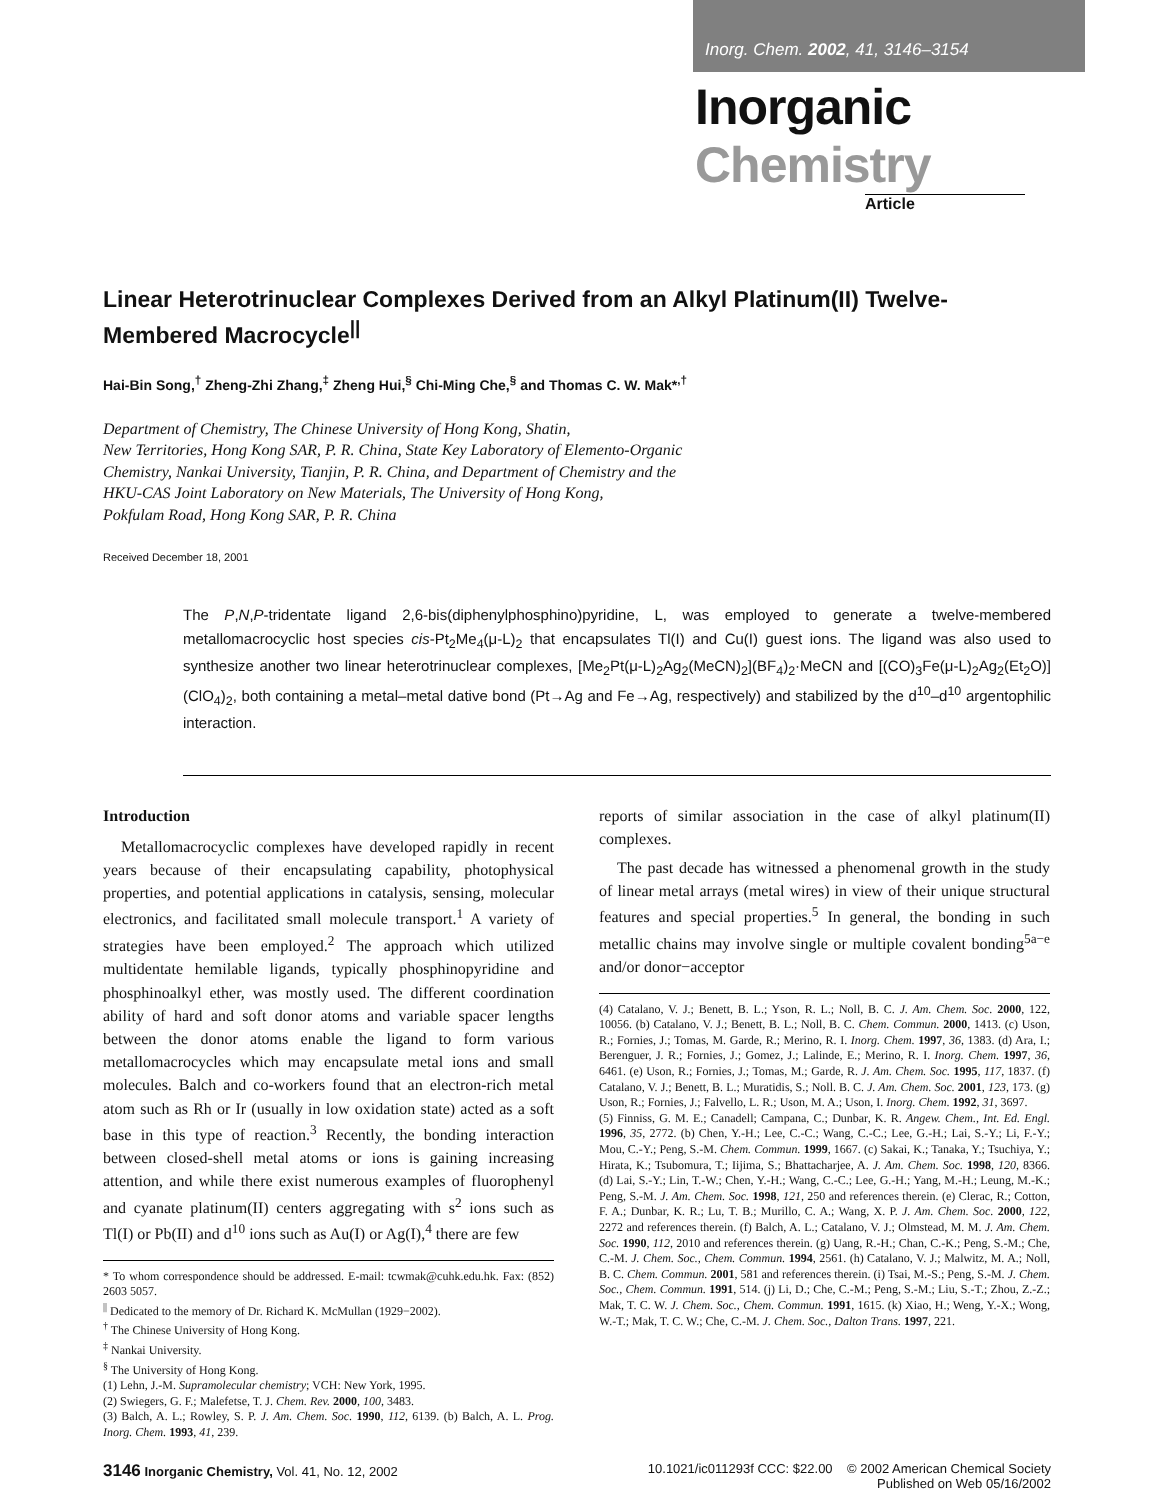Inorg. Chem. 2002, 41, 3146–3154
Inorganic Chemistry
Article
Linear Heterotrinuclear Complexes Derived from an Alkyl Platinum(II) Twelve-Membered Macrocycle<sup>||</sup>
Hai-Bin Song,<sup>†</sup> Zheng-Zhi Zhang,<sup>‡</sup> Zheng Hui,<sup>§</sup> Chi-Ming Che,<sup>§</sup> and Thomas C. W. Mak*<sup>,†</sup>
Department of Chemistry, The Chinese University of Hong Kong, Shatin,
New Territories, Hong Kong SAR, P. R. China, State Key Laboratory of Elemento-Organic
Chemistry, Nankai University, Tianjin, P. R. China, and Department of Chemistry and the
HKU-CAS Joint Laboratory on New Materials, The University of Hong Kong,
Pokfulam Road, Hong Kong SAR, P. R. China
Received December 18, 2001
The P,N,P-tridentate ligand 2,6-bis(diphenylphosphino)pyridine, L, was employed to generate a twelve-membered metallomacrocyclic host species cis-Pt<sub>2</sub>Me<sub>4</sub>(μ-L)<sub>2</sub> that encapsulates Tl(I) and Cu(I) guest ions. The ligand was also used to synthesize another two linear heterotrinuclear complexes, [Me<sub>2</sub>Pt(μ-L)<sub>2</sub>Ag<sub>2</sub>(MeCN)<sub>2</sub>](BF<sub>4</sub>)<sub>2</sub>·MeCN and [(CO)<sub>3</sub>Fe(μ-L)<sub>2</sub>Ag<sub>2</sub>(Et<sub>2</sub>O)](ClO<sub>4</sub>)<sub>2</sub>, both containing a metal–metal dative bond (Pt→Ag and Fe→Ag, respectively) and stabilized by the d<sup>10</sup>–d<sup>10</sup> argentophilic interaction.
Introduction
Metallomacrocyclic complexes have developed rapidly in recent years because of their encapsulating capability, photophysical properties, and potential applications in catalysis, sensing, molecular electronics, and facilitated small molecule transport.<sup>1</sup> A variety of strategies have been employed.<sup>2</sup> The approach which utilized multidentate hemilable ligands, typically phosphinopyridine and phosphinoalkyl ether, was mostly used. The different coordination ability of hard and soft donor atoms and variable spacer lengths between the donor atoms enable the ligand to form various metallomacrocycles which may encapsulate metal ions and small molecules. Balch and co-workers found that an electron-rich metal atom such as Rh or Ir (usually in low oxidation state) acted as a soft base in this type of reaction.<sup>3</sup> Recently, the bonding interaction between closed-shell metal atoms or ions is gaining increasing attention, and while there exist numerous examples of fluorophenyl and cyanate platinum(II) centers aggregating with s<sup>2</sup> ions such as Tl(I) or Pb(II) and d<sup>10</sup> ions such as Au(I) or Ag(I),<sup>4</sup> there are few
* To whom correspondence should be addressed. E-mail: tcwmak@cuhk.edu.hk. Fax: (852) 2603 5057.
<sup>||</sup> Dedicated to the memory of Dr. Richard K. McMullan (1929−2002).
<sup>†</sup> The Chinese University of Hong Kong.
<sup>‡</sup> Nankai University.
<sup>§</sup> The University of Hong Kong.
(1) Lehn, J.-M. Supramolecular chemistry; VCH: New York, 1995.
(2) Swiegers, G. F.; Malefetse, T. J. Chem. Rev. 2000, 100, 3483.
(3) Balch, A. L.; Rowley, S. P. J. Am. Chem. Soc. 1990, 112, 6139. (b) Balch, A. L. Prog. Inorg. Chem. 1993, 41, 239.
reports of similar association in the case of alkyl platinum(II) complexes.
The past decade has witnessed a phenomenal growth in the study of linear metal arrays (metal wires) in view of their unique structural features and special properties.<sup>5</sup> In general, the bonding in such metallic chains may involve single or multiple covalent bonding<sup>5a−e</sup> and/or donor−acceptor
(4) Catalano, V. J.; Benett, B. L.; Yson, R. L.; Noll, B. C. J. Am. Chem. Soc. 2000, 122, 10056. (b) Catalano, V. J.; Benett, B. L.; Noll, B. C. Chem. Commun. 2000, 1413. (c) Uson, R.; Fornies, J.; Tomas, M. Garde, R.; Merino, R. I. Inorg. Chem. 1997, 36, 1383. (d) Ara, I.; Berenguer, J. R.; Fornies, J.; Gomez, J.; Lalinde, E.; Merino, R. I. Inorg. Chem. 1997, 36, 6461. (e) Uson, R.; Fornies, J.; Tomas, M.; Garde, R. J. Am. Chem. Soc. 1995, 117, 1837. (f) Catalano, V. J.; Benett, B. L.; Muratidis, S.; Noll. B. C. J. Am. Chem. Soc. 2001, 123, 173. (g) Uson, R.; Fornies, J.; Falvello, L. R.; Uson, M. A.; Uson, I. Inorg. Chem. 1992, 31, 3697.
(5) Finniss, G. M. E.; Canadell; Campana, C.; Dunbar, K. R. Angew. Chem., Int. Ed. Engl. 1996, 35, 2772. (b) Chen, Y.-H.; Lee, C.-C.; Wang, C.-C.; Lee, G.-H.; Lai, S.-Y.; Li, F.-Y.; Mou, C.-Y.; Peng, S.-M. Chem. Commun. 1999, 1667. (c) Sakai, K.; Tanaka, Y.; Tsuchiya, Y.; Hirata, K.; Tsubomura, T.; Iijima, S.; Bhattacharjee, A. J. Am. Chem. Soc. 1998, 120, 8366. (d) Lai, S.-Y.; Lin, T.-W.; Chen, Y.-H.; Wang, C.-C.; Lee, G.-H.; Yang, M.-H.; Leung, M.-K.; Peng, S.-M. J. Am. Chem. Soc. 1998, 121, 250 and references therein. (e) Clerac, R.; Cotton, F. A.; Dunbar, K. R.; Lu, T. B.; Murillo, C. A.; Wang, X. P. J. Am. Chem. Soc. 2000, 122, 2272 and references therein. (f) Balch, A. L.; Catalano, V. J.; Olmstead, M. M. J. Am. Chem. Soc. 1990, 112, 2010 and references therein. (g) Uang, R.-H.; Chan, C.-K.; Peng, S.-M.; Che, C.-M. J. Chem. Soc., Chem. Commun. 1994, 2561. (h) Catalano, V. J.; Malwitz, M. A.; Noll, B. C. Chem. Commun. 2001, 581 and references therein. (i) Tsai, M.-S.; Peng, S.-M. J. Chem. Soc., Chem. Commun. 1991, 514. (j) Li, D.; Che, C.-M.; Peng, S.-M.; Liu, S.-T.; Zhou, Z.-Z.; Mak, T. C. W. J. Chem. Soc., Chem. Commun. 1991, 1615. (k) Xiao, H.; Weng, Y.-X.; Wong, W.-T.; Mak, T. C. W.; Che, C.-M. J. Chem. Soc., Dalton Trans. 1997, 221.
3146 Inorganic Chemistry, Vol. 41, No. 12, 2002
10.1021/ic011293f CCC: $22.00 © 2002 American Chemical Society
Published on Web 05/16/2002